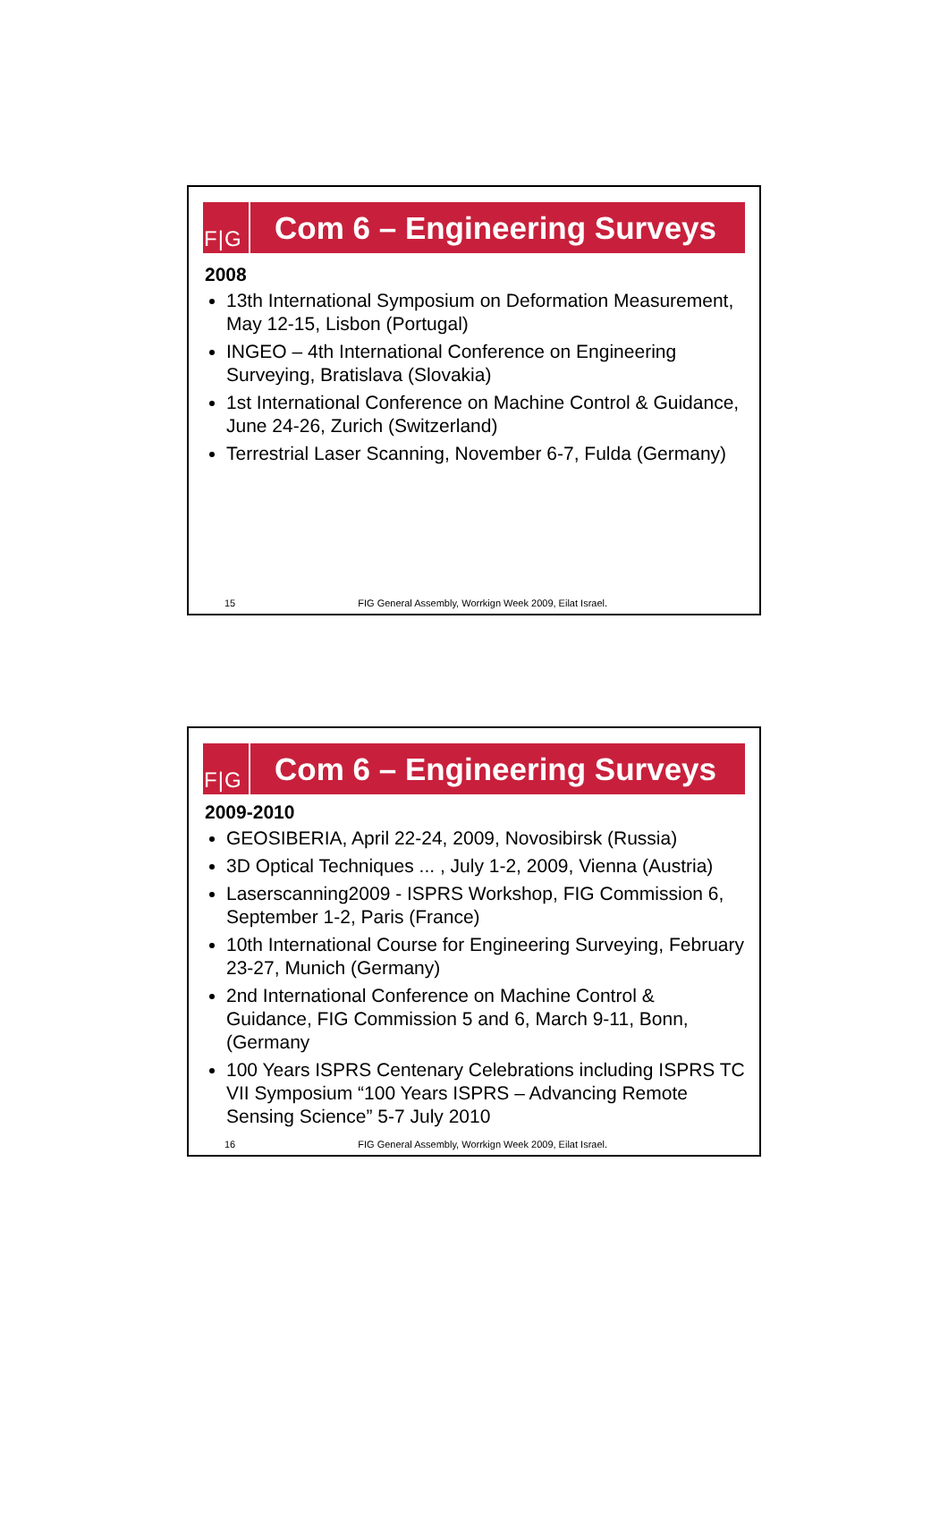F|G
Com 6 – Engineering Surveys
2008
13th International Symposium on Deformation Measurement, May 12-15, Lisbon (Portugal)
INGEO – 4th International Conference on Engineering Surveying, Bratislava (Slovakia)
1st International Conference on Machine Control & Guidance, June 24-26, Zurich (Switzerland)
Terrestrial Laser Scanning, November 6-7, Fulda (Germany)
15 FIG General Assembly, Worrkign Week 2009, Eilat Israel.
F|G
Com 6 – Engineering Surveys
2009-2010
GEOSIBERIA, April 22-24, 2009, Novosibirsk (Russia)
3D Optical Techniques ... , July 1-2, 2009, Vienna (Austria)
Laserscanning2009 - ISPRS Workshop, FIG Commission 6, September 1-2, Paris (France)
10th International Course for Engineering Surveying, February 23-27, Munich (Germany)
2nd International Conference on Machine Control & Guidance, FIG Commission 5 and 6, March 9-11, Bonn, (Germany
100 Years ISPRS Centenary Celebrations including ISPRS TC VII Symposium “100 Years ISPRS – Advancing Remote Sensing Science” 5-7 July 2010
16 FIG General Assembly, Worrkign Week 2009, Eilat Israel.